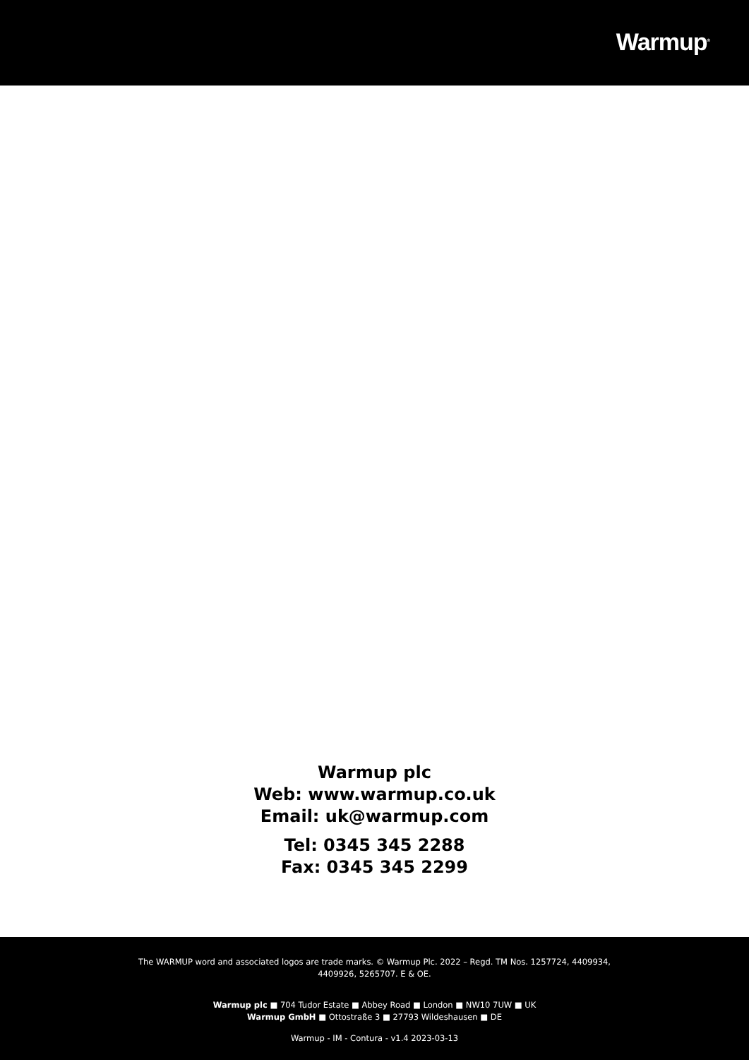Warmup<sup>®</sup>
Warmup plc
Web: www.warmup.co.uk
Email: uk@warmup.com
Tel: 0345 345 2288
Fax: 0345 345 2299
The WARMUP word and associated logos are trade marks. © Warmup Plc. 2022 – Regd. TM Nos. 1257724, 4409934,
4409926, 5265707. E & OE.
Warmup plc ■ 704 Tudor Estate ■ Abbey Road ■ London ■ NW10 7UW ■ UK
Warmup GmbH ■ Ottostraße 3 ■ 27793 Wildeshausen ■ DE
Warmup - IM - Contura - v1.4 2023-03-13